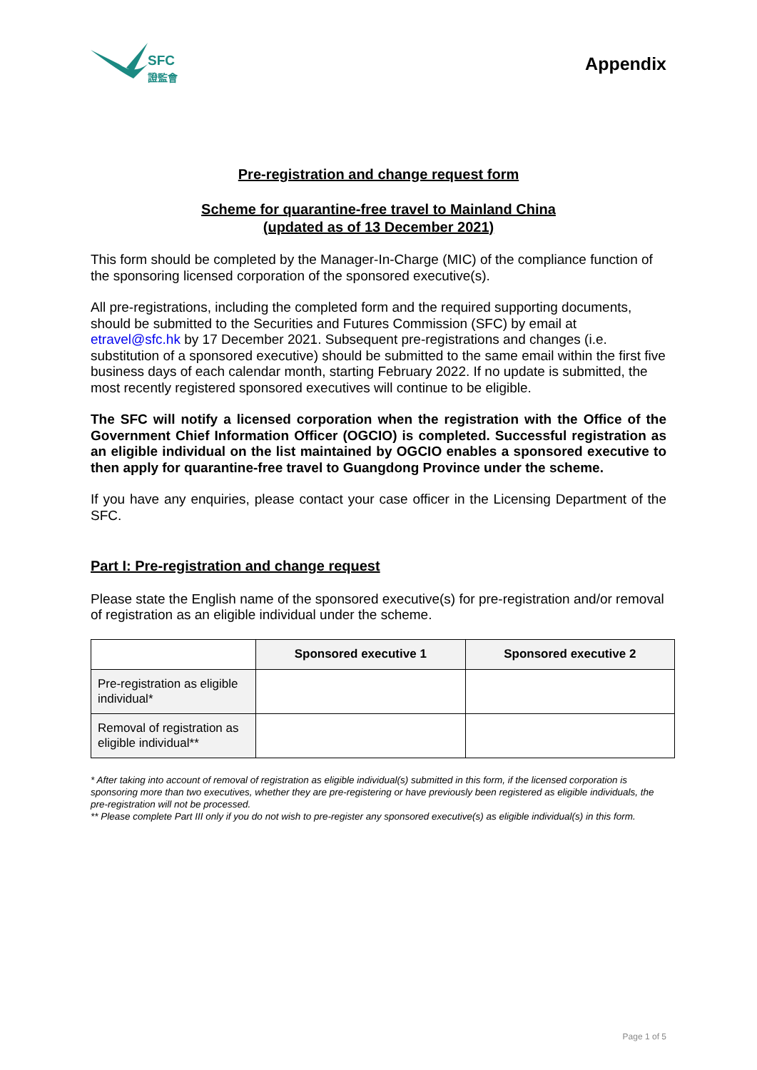SFC
證監會
Appendix
Pre-registration and change request form
Scheme for quarantine-free travel to Mainland China
(updated as of 13 December 2021)
This form should be completed by the Manager-In-Charge (MIC) of the compliance function of the sponsoring licensed corporation of the sponsored executive(s).
All pre-registrations, including the completed form and the required supporting documents, should be submitted to the Securities and Futures Commission (SFC) by email at etravel@sfc.hk by 17 December 2021. Subsequent pre-registrations and changes (i.e. substitution of a sponsored executive) should be submitted to the same email within the first five business days of each calendar month, starting February 2022. If no update is submitted, the most recently registered sponsored executives will continue to be eligible.
The SFC will notify a licensed corporation when the registration with the Office of the Government Chief Information Officer (OGCIO) is completed. Successful registration as an eligible individual on the list maintained by OGCIO enables a sponsored executive to then apply for quarantine-free travel to Guangdong Province under the scheme.
If you have any enquiries, please contact your case officer in the Licensing Department of the SFC.
Part I: Pre-registration and change request
Please state the English name of the sponsored executive(s) for pre-registration and/or removal of registration as an eligible individual under the scheme.
| | Sponsored executive 1 | Sponsored executive 2 |
| --- | --- | --- |
| Pre-registration as eligible individual* | | |
| Removal of registration as eligible individual** | | |
* After taking into account of removal of registration as eligible individual(s) submitted in this form, if the licensed corporation is sponsoring more than two executives, whether they are pre-registering or have previously been registered as eligible individuals, the pre-registration will not be processed.
** Please complete Part III only if you do not wish to pre-register any sponsored executive(s) as eligible individual(s) in this form.
Page 1 of 5